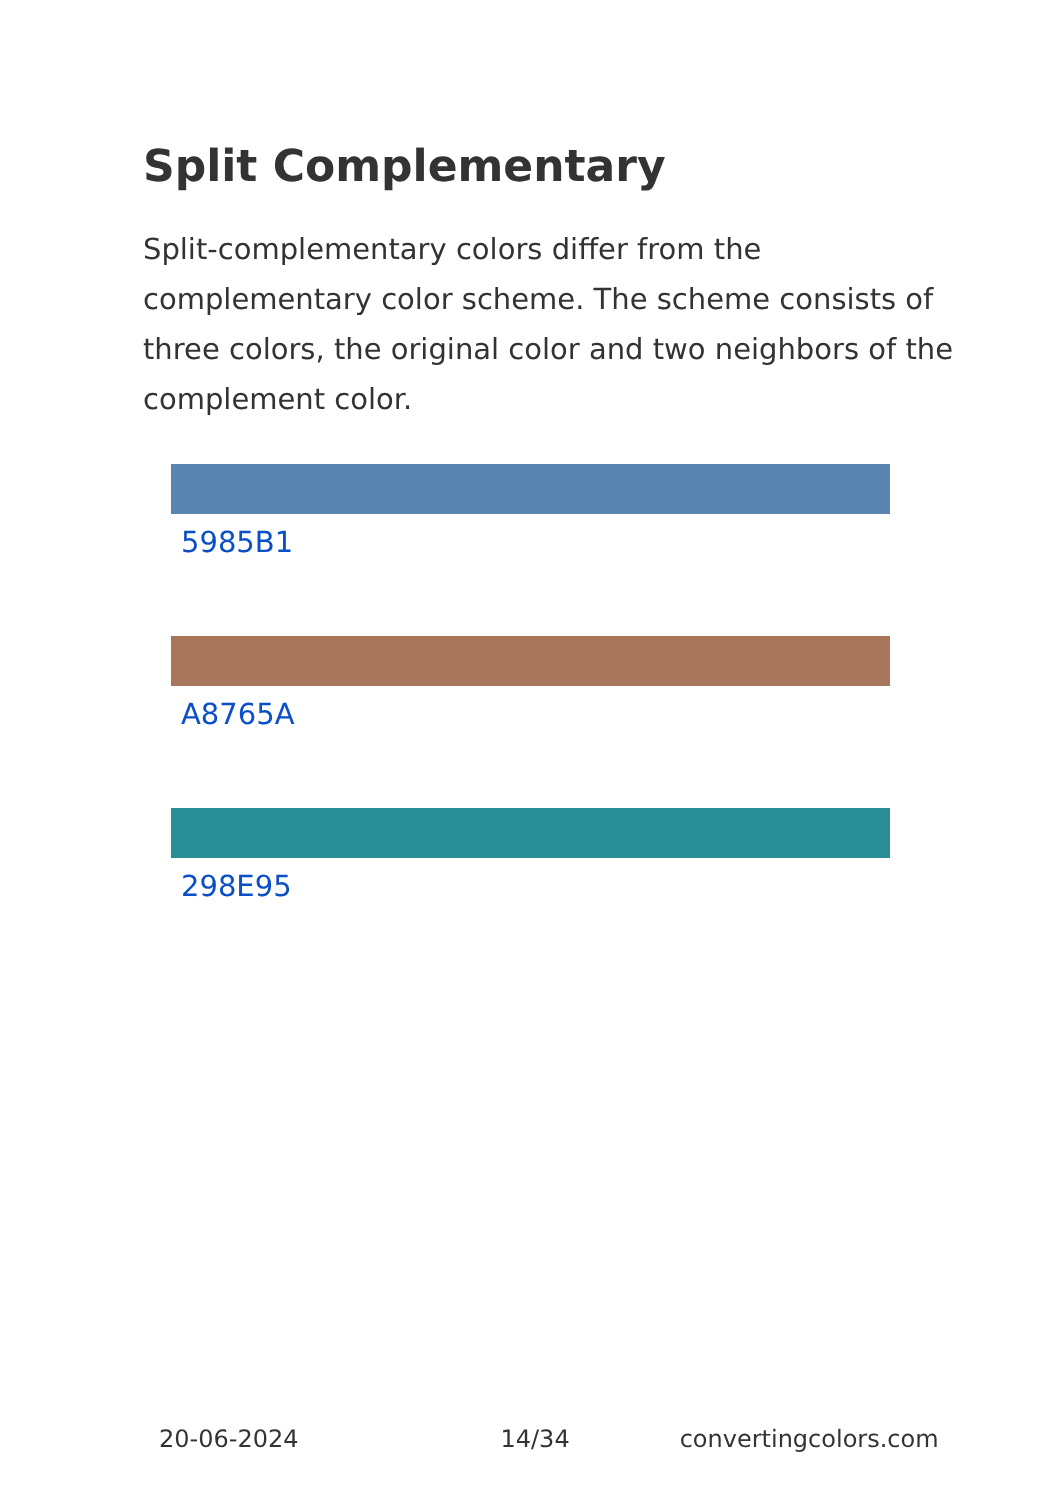Split Complementary
Split-complementary colors differ from the complementary color scheme. The scheme consists of three colors, the original color and two neighbors of the complement color.
5985B1
A8765A
298E95
20-06-2024 14/34 convertingcolors.com